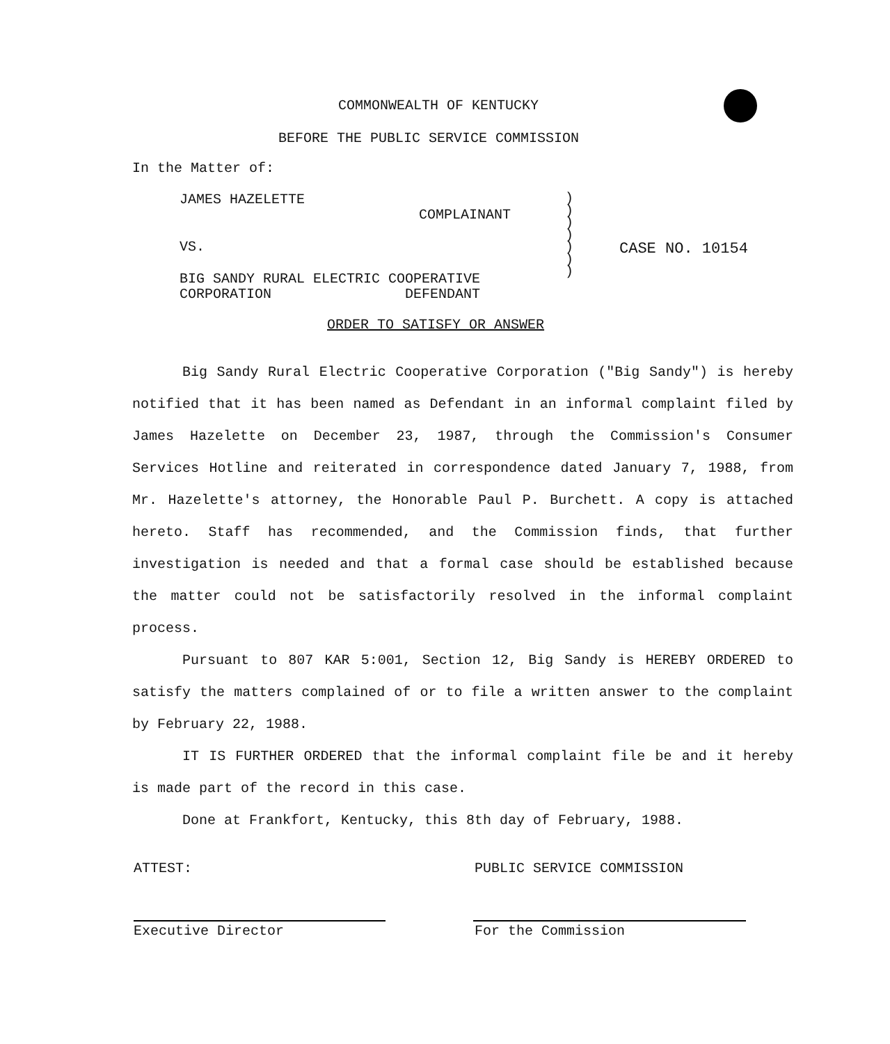COMMONWEALTH OF KENTUCKY
BEFORE THE PUBLIC SERVICE COMMISSION
In the Matter of:
JAMES HAZELETTE
COMPLAINANT
VS.
BIG SANDY RURAL ELECTRIC COOPERATIVE
CORPORATION DEFENDANT
)
)
)
)
)
)
)
CASE NO. 10154
ORDER TO SATISFY OR ANSWER
Big Sandy Rural Electric Cooperative Corporation ("Big Sandy") is hereby notified that it has been named as Defendant in an informal complaint filed by James Hazelette on December 23, 1987, through the Commission's Consumer Services Hotline and reiterated in correspondence dated January 7, 1988, from Mr. Hazelette's attorney, the Honorable Paul P. Burchett. A copy is attached hereto. Staff has recommended, and the Commission finds, that further investigation is needed and that a formal case should be established because the matter could not be satisfactorily resolved in the informal complaint process.
Pursuant to 807 KAR 5:001, Section 12, Big Sandy is HEREBY ORDERED to satisfy the matters complained of or to file a written answer to the complaint by February 22, 1988.
IT IS FURTHER ORDERED that the informal complaint file be and it hereby is made part of the record in this case.
Done at Frankfort, Kentucky, this 8th day of February, 1988.
ATTEST: PUBLIC SERVICE COMMISSION
Executive Director For the Commission